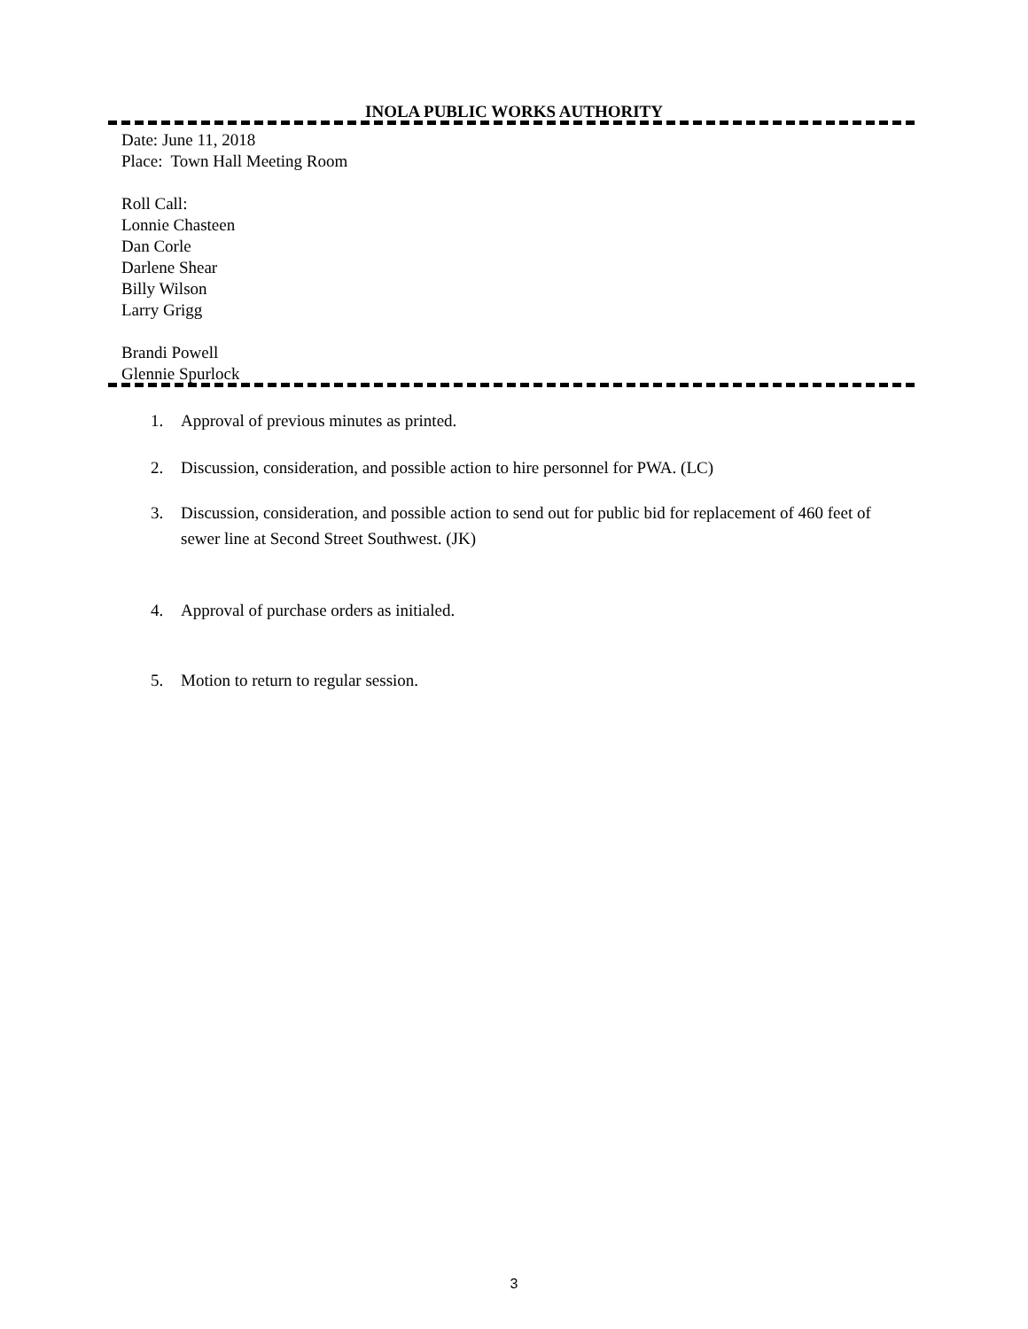INOLA PUBLIC WORKS AUTHORITY
Date: June 11, 2018
Place: Town Hall Meeting Room
Roll Call:
Lonnie Chasteen
Dan Corle
Darlene Shear
Billy Wilson
Larry Grigg
Brandi Powell
Glennie Spurlock
1. Approval of previous minutes as printed.
2. Discussion, consideration, and possible action to hire personnel for PWA. (LC)
3. Discussion, consideration, and possible action to send out for public bid for replacement of 460 feet of sewer line at Second Street Southwest. (JK)
4. Approval of purchase orders as initialed.
5. Motion to return to regular session.
3